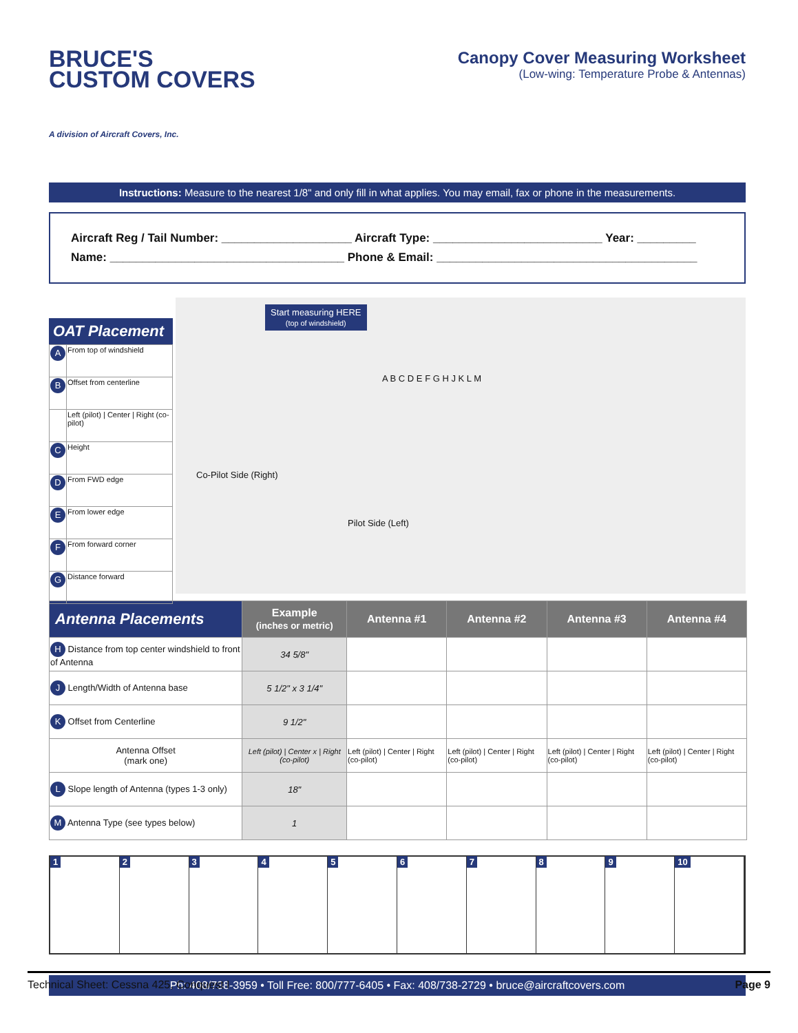BRUCE'S
CUSTOM COVERS
A division of Aircraft Covers, Inc.
Canopy Cover Measuring Worksheet
(Low-wing: Temperature Probe & Antennas)
Instructions: Measure to the nearest 1/8" and only fill in what applies. You may email, fax or phone in the measurements.
Aircraft Reg / Tail Number: ____________________ Aircraft Type: __________________________ Year: _________
Name: ____________________________________ Phone & Email: ________________________________________
OAT Placement
| A | From top of windshield |
| B | Offset from centerline |
| | Left (pilot) / Center / Right (co-pilot) |
| C | Height |
| D | From FWD edge |
| E | From lower edge |
| F | From forward corner |
| G | Distance forward |
Start measuring HERE
(top of windshield)
Co-Pilot Side (Right)
Pilot Side (Left)
A B C D E F G H J K L M
| Antenna Placements | Example (inches or metric) | Antenna #1 | Antenna #2 | Antenna #3 | Antenna #4 |
| --- | --- | --- | --- | --- | --- |
| H Distance from top center windshield to front of Antenna | 34 5/8" | | | | |
| J Length/Width of Antenna base | 5 1/2" x 3 1/4" | | | | |
| K Offset from Centerline | 9 1/2" | | | | |
| Antenna Offset (mark one) | Left (pilot) / Center x / Right (co-pilot) | Left (pilot) / Center / Right (co-pilot) | Left (pilot) / Center / Right (co-pilot) | Left (pilot) / Center / Right (co-pilot) | Left (pilot) / Center / Right (co-pilot) |
| L Slope length of Antenna (types 1-3 only) | 18" | | | | |
| M Antenna Type (see types below) | 1 | | | | |
1 2 3 4 5 6 7 8 9 10
Ph: 408/738-3959 • Toll Free: 800/777-6405 • Fax: 408/738-2729 • bruce@aircraftcovers.com
Technical Sheet: Cessna 425, Conquest I Page 9